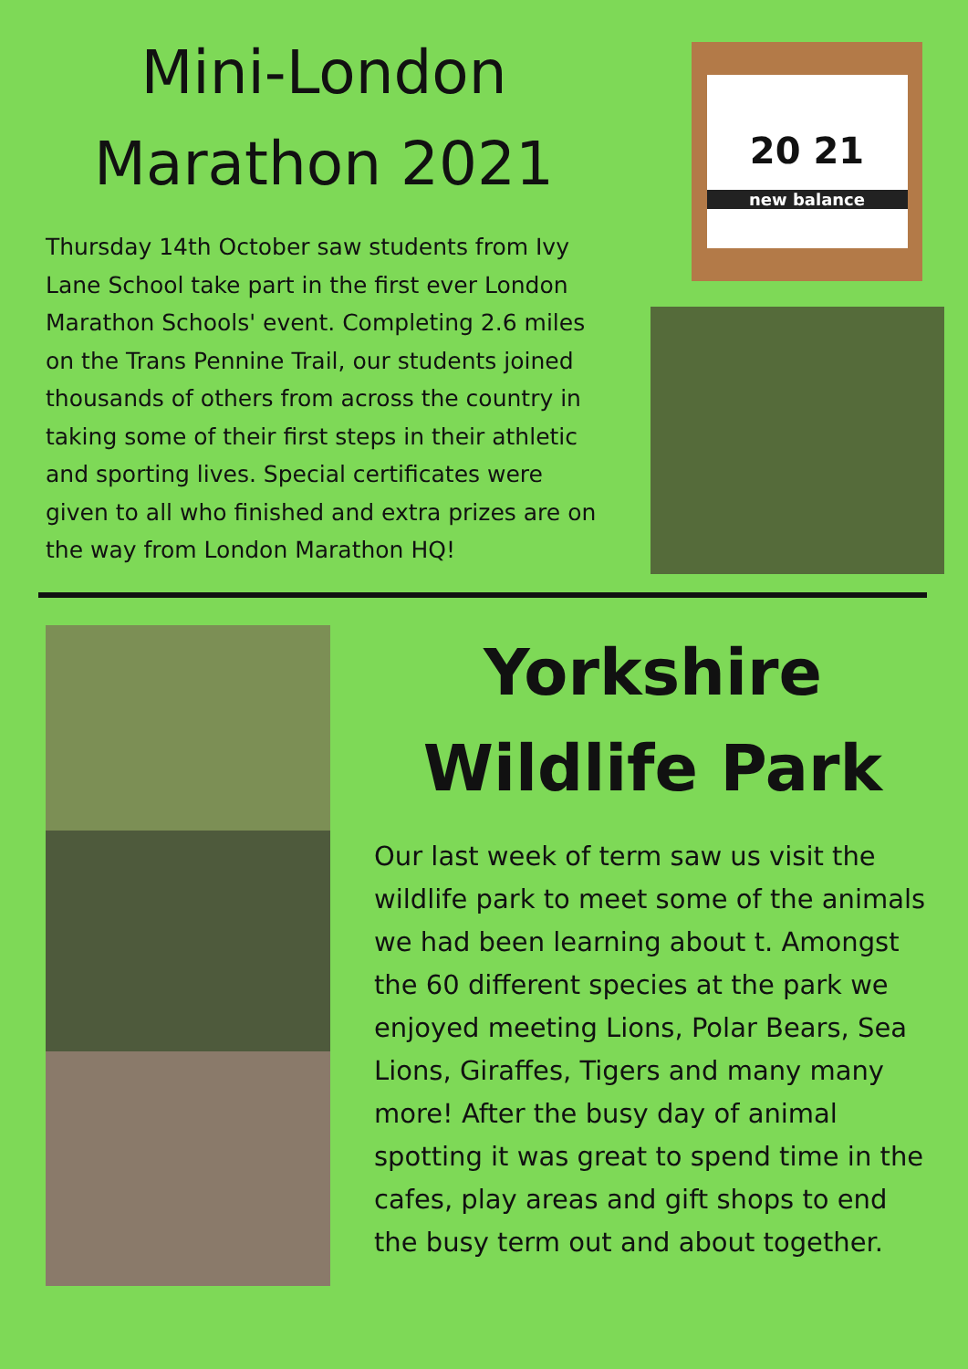Mini-London Marathon 2021
Thursday 14th October saw students from Ivy Lane School take part in the first ever London Marathon Schools' event. Completing 2.6 miles on the Trans Pennine Trail, our students joined thousands of others from across the country in taking some of their first steps in their athletic and sporting lives. Special certificates were given to all who finished and extra prizes are on the way from London Marathon HQ!
20 21
new balance
Yorkshire Wildlife Park
Our last week of term saw us visit the wildlife park to meet some of the animals we had been learning about t. Amongst the 60 different species at the park we enjoyed meeting Lions, Polar Bears, Sea Lions, Giraffes, Tigers and many many more! After the busy day of animal spotting it was great to spend time in the cafes, play areas and gift shops to end the busy term out and about together.